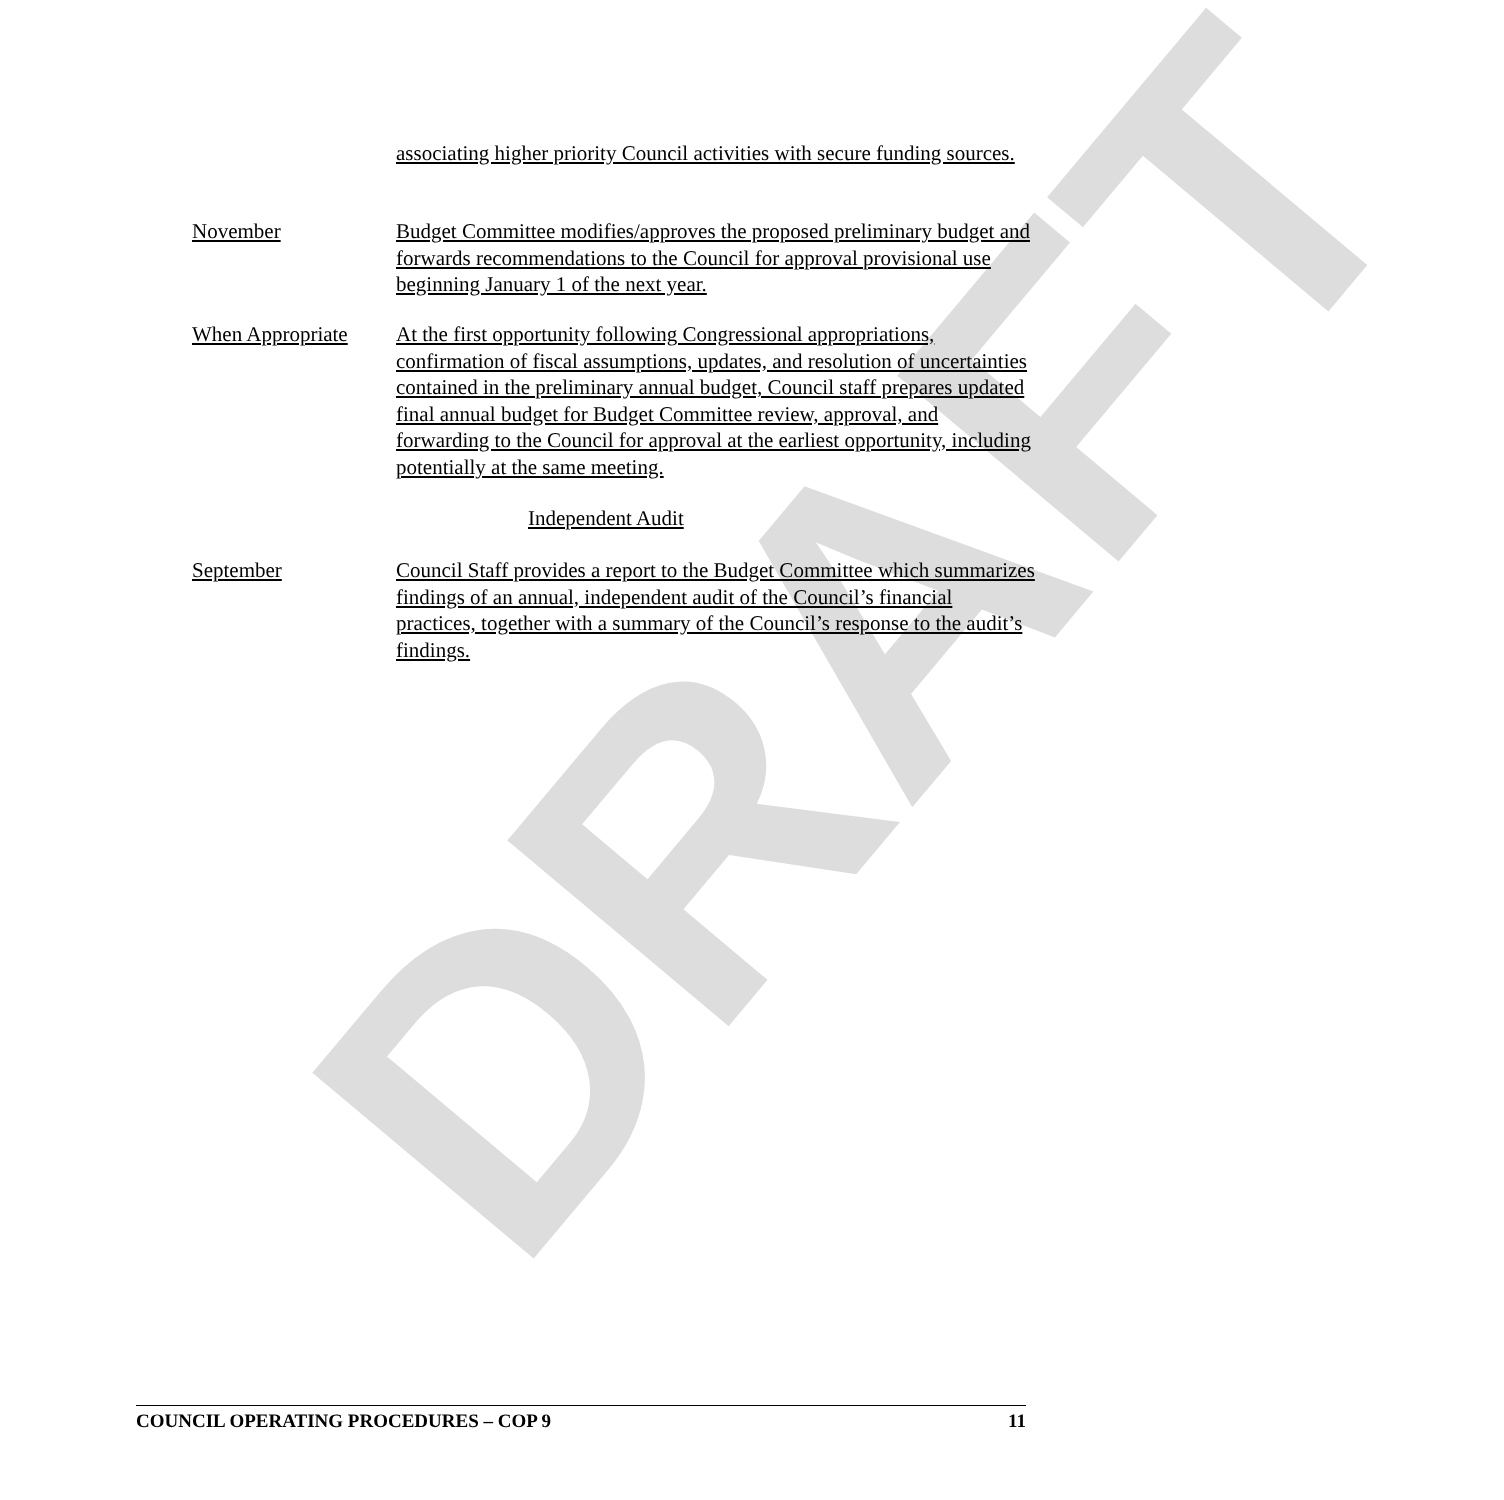DRAFT
associating higher priority Council activities with secure funding sources.
November Budget Committee modifies/approves the proposed preliminary budget and forwards recommendations to the Council for approval provisional use beginning January 1 of the next year.
When Appropriate At the first opportunity following Congressional appropriations, confirmation of fiscal assumptions, updates, and resolution of uncertainties contained in the preliminary annual budget, Council staff prepares updated final annual budget for Budget Committee review, approval, and forwarding to the Council for approval at the earliest opportunity, including potentially at the same meeting.
Independent Audit
September Council Staff provides a report to the Budget Committee which summarizes findings of an annual, independent audit of the Council’s financial practices, together with a summary of the Council’s response to the audit’s findings.
COUNCIL OPERATING PROCEDURES – COP 9 11